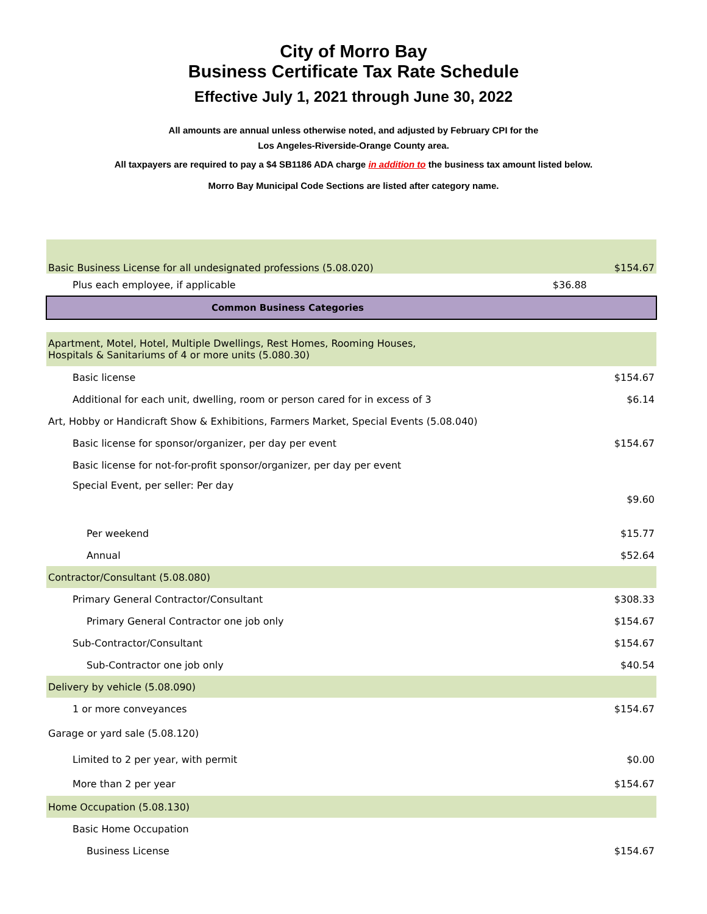City of Morro Bay
Business Certificate Tax Rate Schedule
Effective July 1, 2021 through June 30, 2022
All amounts are annual unless otherwise noted, and adjusted by February CPI for the
Los Angeles-Riverside-Orange County area.
All taxpayers are required to pay a $4 SB1186 ADA charge in addition to the business tax amount listed below.
Morro Bay Municipal Code Sections are listed after category name.
| Basic Business License for all undesignated professions (5.08.020) | | $154.67 |
| Plus each employee, if applicable | $36.88 | |
| Common Business Categories | | |
| Apartment, Motel, Hotel, Multiple Dwellings, Rest Homes, Rooming Houses, Hospitals & Sanitariums of 4 or more units (5.080.30) | | |
| Basic license | | $154.67 |
| Additional for each unit, dwelling, room or person cared for in excess of 3 | | $6.14 |
| Art, Hobby or Handicraft Show & Exhibitions, Farmers Market, Special Events (5.08.040) | | |
| Basic license for sponsor/organizer, per day per event | | $154.67 |
| Basic license for not-for-profit sponsor/organizer, per day per event | | |
| Special Event, per seller: Per day | | $9.60 |
| Per weekend | | $15.77 |
| Annual | | $52.64 |
| Contractor/Consultant (5.08.080) | | |
| Primary General Contractor/Consultant | | $308.33 |
| Primary General Contractor one job only | | $154.67 |
| Sub-Contractor/Consultant | | $154.67 |
| Sub-Contractor one job only | | $40.54 |
| Delivery by vehicle (5.08.090) | | |
| 1 or more conveyances | | $154.67 |
| Garage or yard sale (5.08.120) | | |
| Limited to 2 per year, with permit | | $0.00 |
| More than 2 per year | | $154.67 |
| Home Occupation (5.08.130) | | |
| Basic Home Occupation | | |
| Business License | | $154.67 |